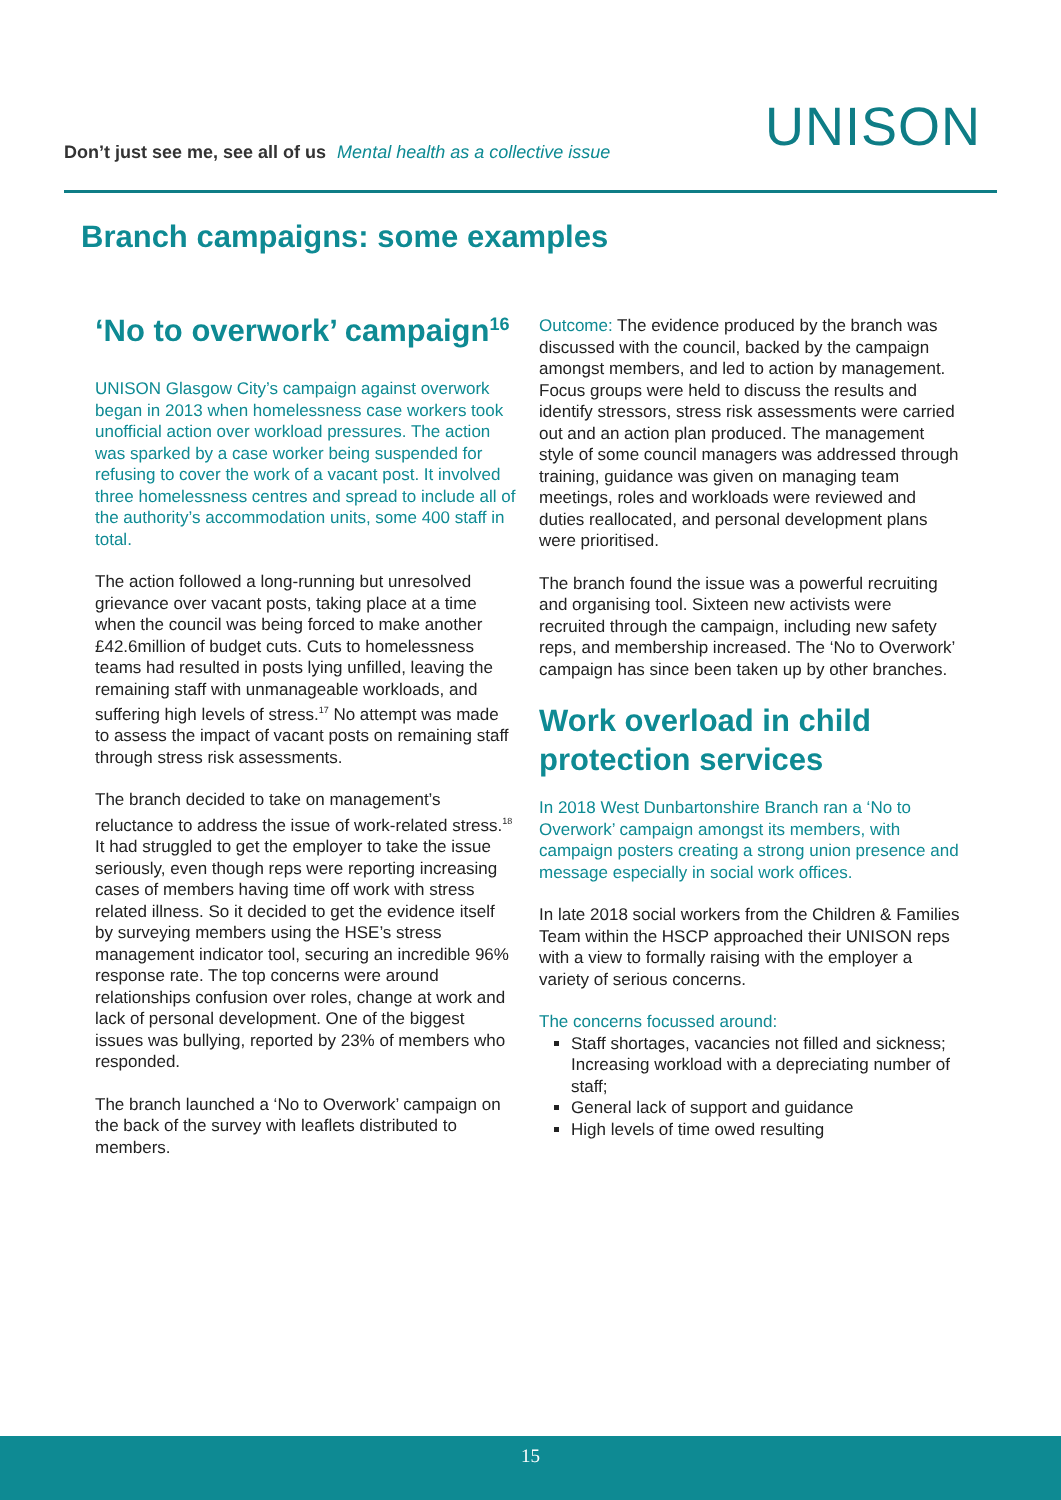Don’t just see me, see all of us Mental health as a collective issue
UNISON
Branch campaigns: some examples
‘No to overwork’ campaign<sup>16</sup>
UNISON Glasgow City’s campaign against overwork began in 2013 when homelessness case workers took unofficial action over workload pressures. The action was sparked by a case worker being suspended for refusing to cover the work of a vacant post. It involved three homelessness centres and spread to include all of the authority’s accommodation units, some 400 staff in total.
The action followed a long-running but unresolved grievance over vacant posts, taking place at a time when the council was being forced to make another £42.6million of budget cuts. Cuts to homelessness teams had resulted in posts lying unfilled, leaving the remaining staff with unmanageable workloads, and suffering high levels of stress.<sup>17</sup> No attempt was made to assess the impact of vacant posts on remaining staff through stress risk assessments.
The branch decided to take on management’s reluctance to address the issue of work-related stress.<sup>18</sup> It had struggled to get the employer to take the issue seriously, even though reps were reporting increasing cases of members having time off work with stress related illness. So it decided to get the evidence itself by surveying members using the HSE’s stress management indicator tool, securing an incredible 96% response rate. The top concerns were around relationships confusion over roles, change at work and lack of personal development. One of the biggest issues was bullying, reported by 23% of members who responded.
The branch launched a ‘No to Overwork’ campaign on the back of the survey with leaflets distributed to members.
Outcome: The evidence produced by the branch was discussed with the council, backed by the campaign amongst members, and led to action by management. Focus groups were held to discuss the results and identify stressors, stress risk assessments were carried out and an action plan produced. The management style of some council managers was addressed through training, guidance was given on managing team meetings, roles and workloads were reviewed and duties reallocated, and personal development plans were prioritised.
The branch found the issue was a powerful recruiting and organising tool. Sixteen new activists were recruited through the campaign, including new safety reps, and membership increased. The ‘No to Overwork’ campaign has since been taken up by other branches.
Work overload in child protection services
In 2018 West Dunbartonshire Branch ran a ‘No to Overwork’ campaign amongst its members, with campaign posters creating a strong union presence and message especially in social work offices.
In late 2018 social workers from the Children & Families Team within the HSCP approached their UNISON reps with a view to formally raising with the employer a variety of serious concerns.
The concerns focussed around:
Staff shortages, vacancies not filled and sickness; Increasing workload with a depreciating number of staff;
General lack of support and guidance
High levels of time owed resulting
15